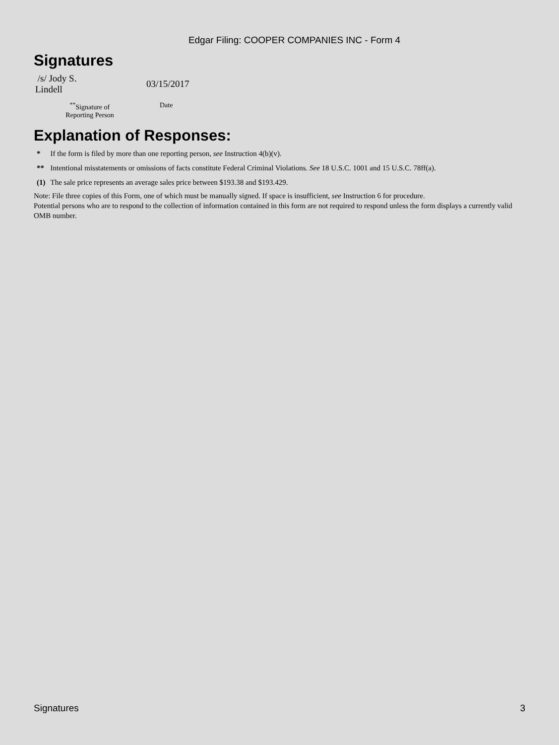Edgar Filing: COOPER COMPANIES INC - Form 4
Signatures
| /s/ Jody S. Lindell | 03/15/2017 |
| <sup>**</sup> Signature of Reporting Person | Date |
Explanation of Responses:
| * | If the form is filed by more than one reporting person, see Instruction 4(b)(v). |
| ** | Intentional misstatements or omissions of facts constitute Federal Criminal Violations. See 18 U.S.C. 1001 and 15 U.S.C. 78ff(a). |
| (1) | The sale price represents an average sales price between $193.38 and $193.429. |
Note: File three copies of this Form, one of which must be manually signed. If space is insufficient, see Instruction 6 for procedure.
Potential persons who are to respond to the collection of information contained in this form are not required to respond unless the form displays a currently valid OMB number.
Signatures 3